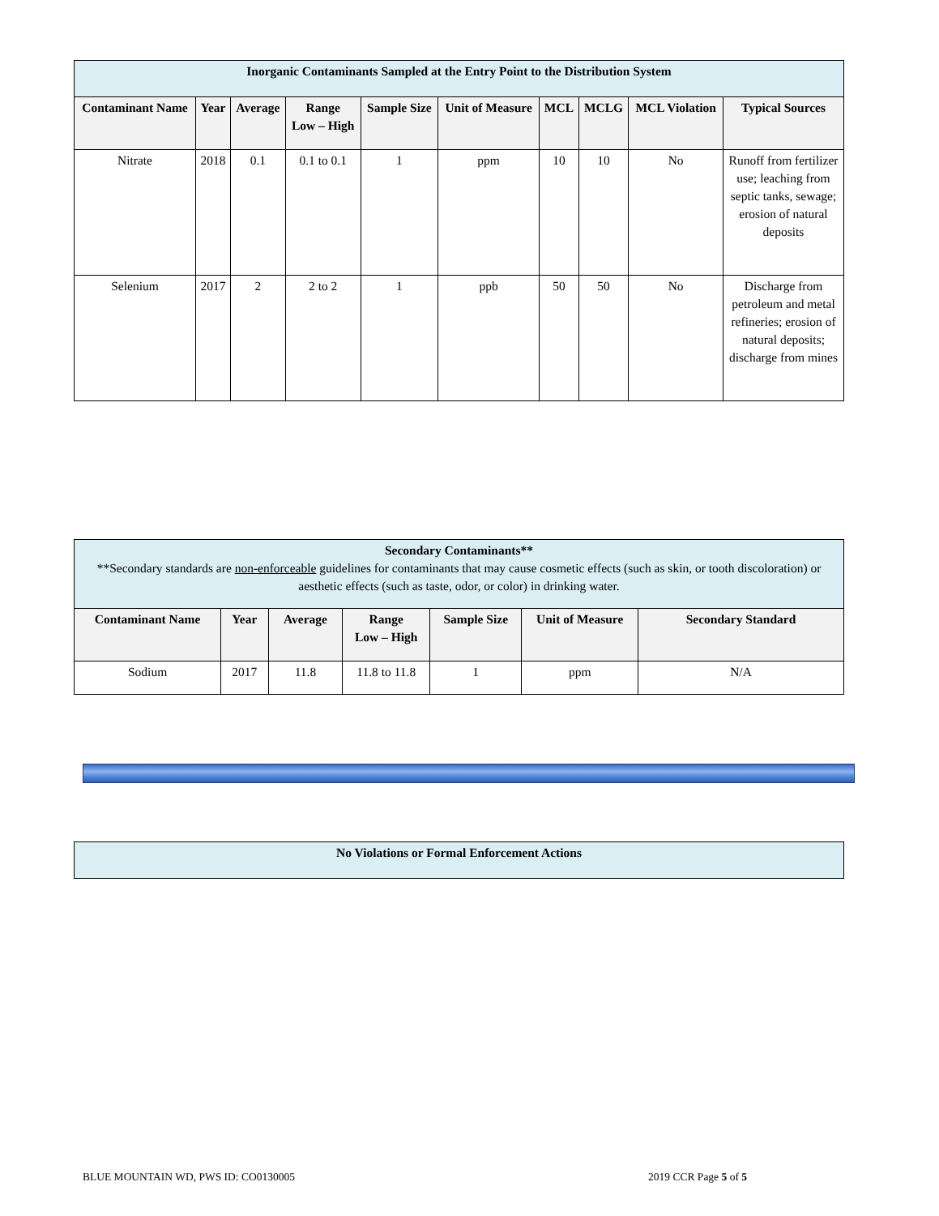| Inorganic Contaminants Sampled at the Entry Point to the Distribution System | | | | | | | | | |
| Contaminant Name | Year | Average | Range Low – High | Sample Size | Unit of Measure | MCL | MCLG | MCL Violation | Typical Sources |
| Nitrate | 2018 | 0.1 | 0.1 to 0.1 | 1 | ppm | 10 | 10 | No | Runoff from fertilizer use; leaching from septic tanks, sewage; erosion of natural deposits |
| Selenium | 2017 | 2 | 2 to 2 | 1 | ppb | 50 | 50 | No | Discharge from petroleum and metal refineries; erosion of natural deposits; discharge from mines |
| Secondary Contaminants** **Secondary standards are non-enforceable guidelines for contaminants that may cause cosmetic effects (such as skin, or tooth discoloration) or aesthetic effects (such as taste, odor, or color) in drinking water. | | | | | | |
| Contaminant Name | Year | Average | Range Low – High | Sample Size | Unit of Measure | Secondary Standard |
| Sodium | 2017 | 11.8 | 11.8 to 11.8 | 1 | ppm | N/A |
| No Violations or Formal Enforcement Actions |
BLUE MOUNTAIN WD, PWS ID: CO0130005 2019 CCR Page 5 of 5